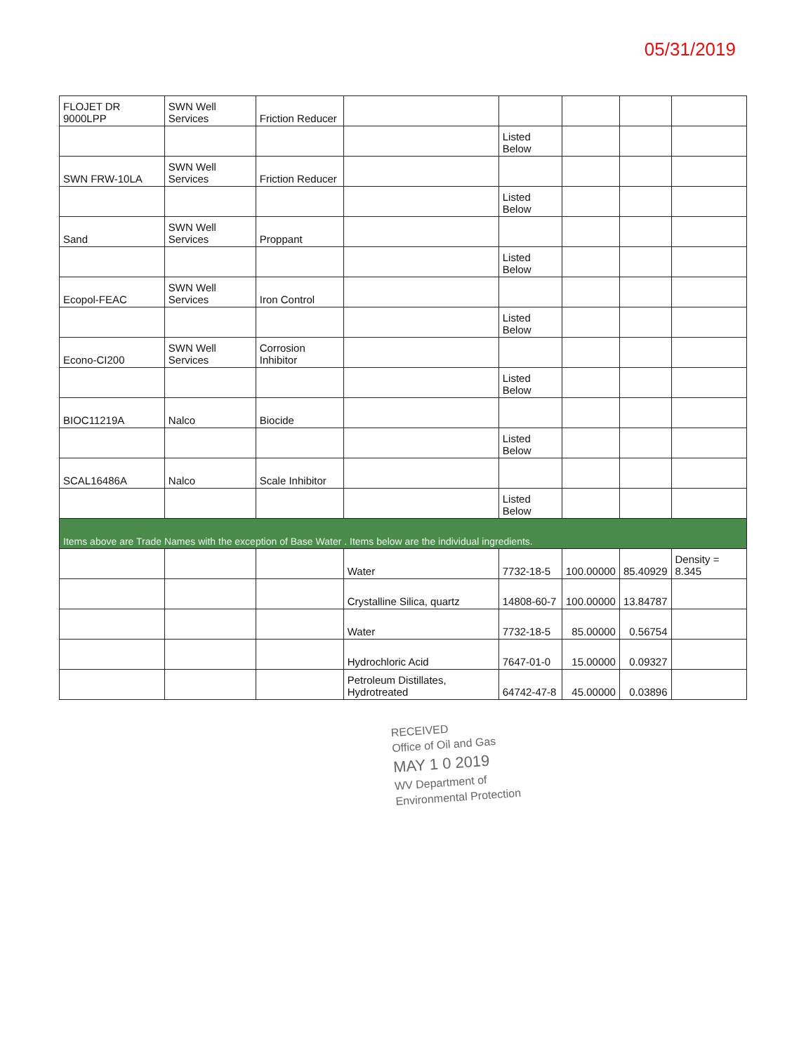05/31/2019
| FLOJET DR 9000LPP | SWN Well Services | Friction Reducer | | | | | |
| | | | | Listed Below | | | |
| SWN FRW-10LA | SWN Well Services | Friction Reducer | | | | | |
| | | | | Listed Below | | | |
| Sand | SWN Well Services | Proppant | | | | | |
| | | | | Listed Below | | | |
| Ecopol-FEAC | SWN Well Services | Iron Control | | | | | |
| | | | | Listed Below | | | |
| Econo-CI200 | SWN Well Services | Corrosion Inhibitor | | | | | |
| | | | | Listed Below | | | |
| BIOC11219A | Nalco | Biocide | | | | | |
| | | | | Listed Below | | | |
| SCAL16486A | Nalco | Scale Inhibitor | | | | | |
| | | | | Listed Below | | | |
| Items above are Trade Names with the exception of Base Water . Items below are the individual ingredients. | | | | | | | |
| | | | Water | 7732-18-5 | 100.00000 | 85.40929 | Density = 8.345 |
| | | | Crystalline Silica, quartz | 14808-60-7 | 100.00000 | 13.84787 | |
| | | | Water | 7732-18-5 | 85.00000 | 0.56754 | |
| | | | Hydrochloric Acid | 7647-01-0 | 15.00000 | 0.09327 | |
| | | | Petroleum Distillates, Hydrotreated | 64742-47-8 | 45.00000 | 0.03896 | |
RECEIVED
Office of Oil and Gas
MAY 1 0 2019
WV Department of
Environmental Protection